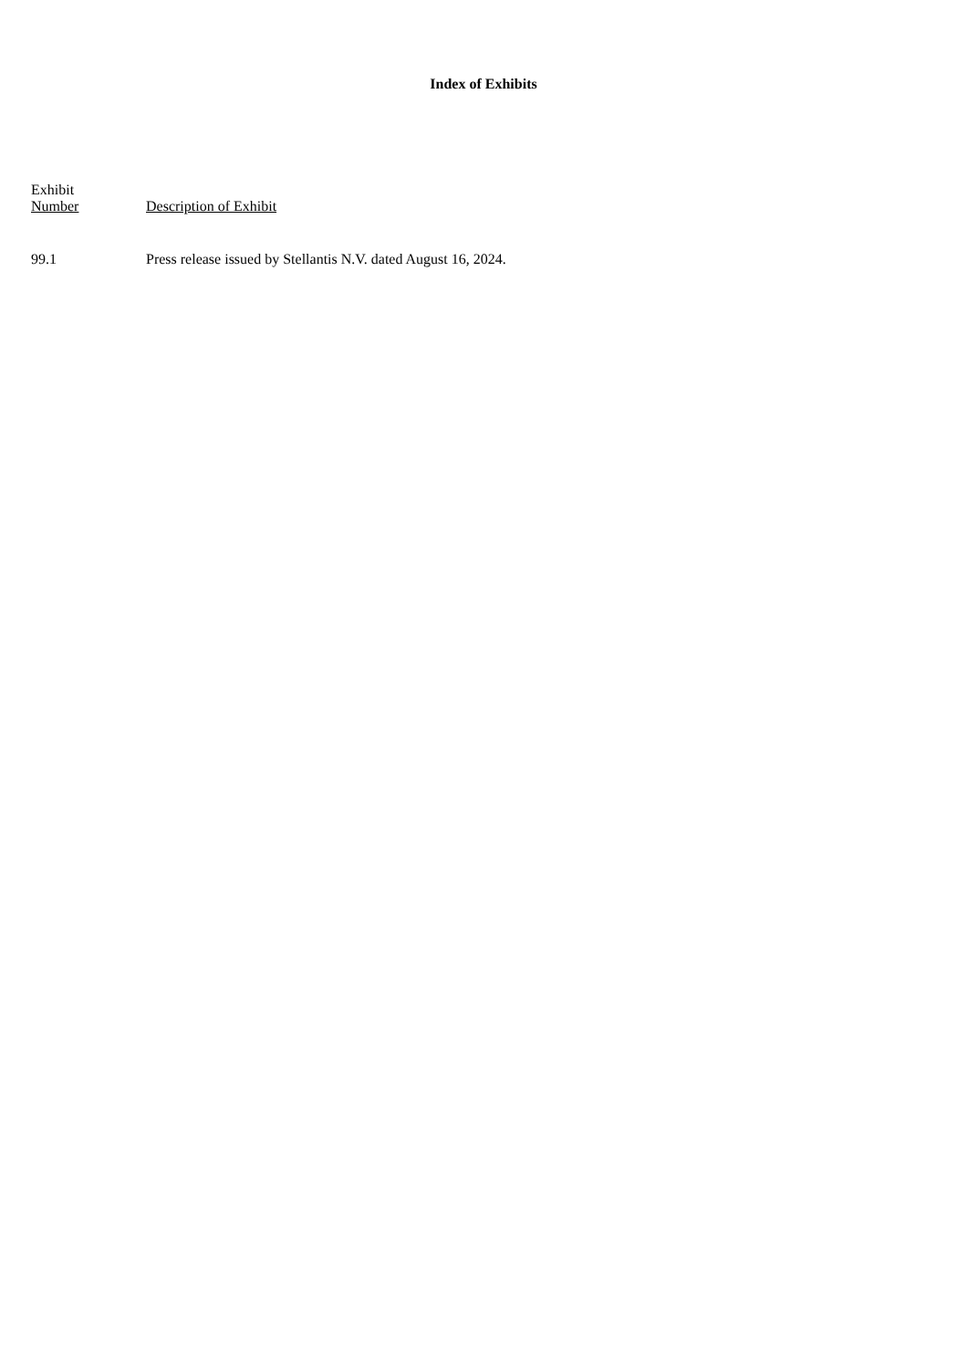Index of Exhibits
| Exhibit Number | Description of Exhibit |
| --- | --- |
| 99.1 | Press release issued by Stellantis N.V. dated August 16, 2024. |